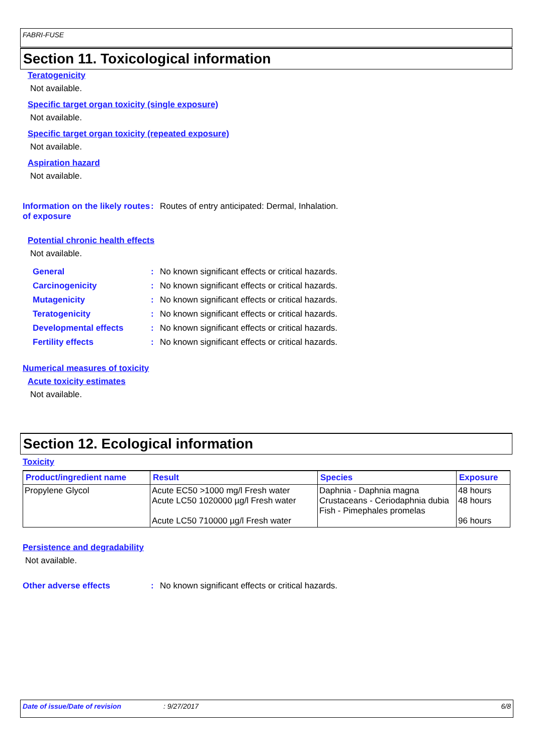FABRI-FUSE
Section 11. Toxicological information
Teratogenicity
Not available.
Specific target organ toxicity (single exposure)
Not available.
Specific target organ toxicity (repeated exposure)
Not available.
Aspiration hazard
Not available.
Information on the likely routes of exposure
: Routes of entry anticipated: Dermal, Inhalation.
Potential chronic health effects
Not available.
General : No known significant effects or critical hazards.
Carcinogenicity : No known significant effects or critical hazards.
Mutagenicity : No known significant effects or critical hazards.
Teratogenicity : No known significant effects or critical hazards.
Developmental effects : No known significant effects or critical hazards.
Fertility effects : No known significant effects or critical hazards.
Numerical measures of toxicity
Acute toxicity estimates
Not available.
Section 12. Ecological information
Toxicity
| Product/ingredient name | Result | Species | Exposure |
| --- | --- | --- | --- |
| Propylene Glycol | Acute EC50 >1000 mg/l Fresh water Acute LC50 1020000 µg/l Fresh water Acute LC50 710000 µg/l Fresh water | Daphnia - Daphnia magna Crustaceans - Ceriodaphnia dubia Fish - Pimephales promelas | 48 hours 48 hours 96 hours |
Persistence and degradability
Not available.
Other adverse effects : No known significant effects or critical hazards.
Date of issue/Date of revision: 9/27/2017 6/8